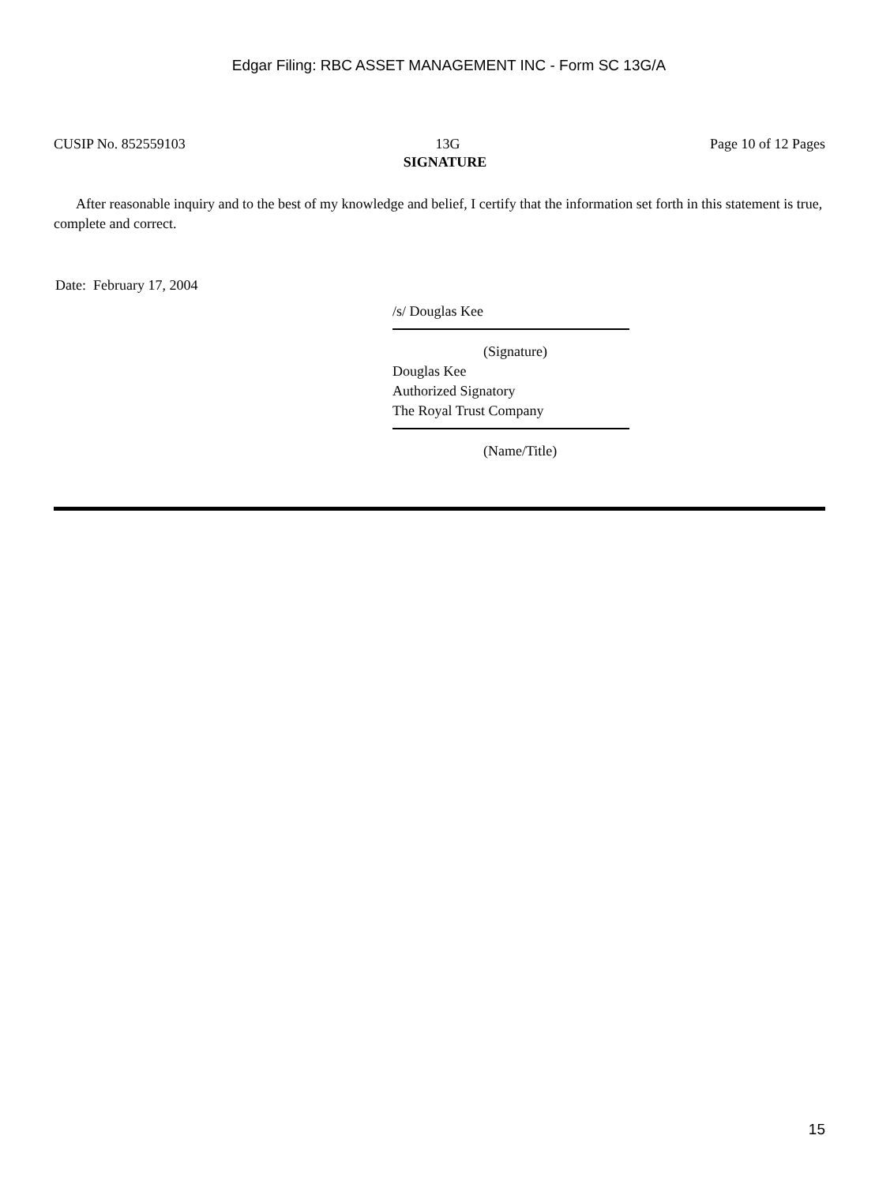Edgar Filing: RBC ASSET MANAGEMENT INC - Form SC 13G/A
CUSIP No. 852559103 13G Page 10 of 12 Pages
SIGNATURE
After reasonable inquiry and to the best of my knowledge and belief, I certify that the information set forth in this statement is true, complete and correct.
Date: February 17, 2004
/s/ Douglas Kee
(Signature)
Douglas Kee
Authorized Signatory
The Royal Trust Company
(Name/Title)
15